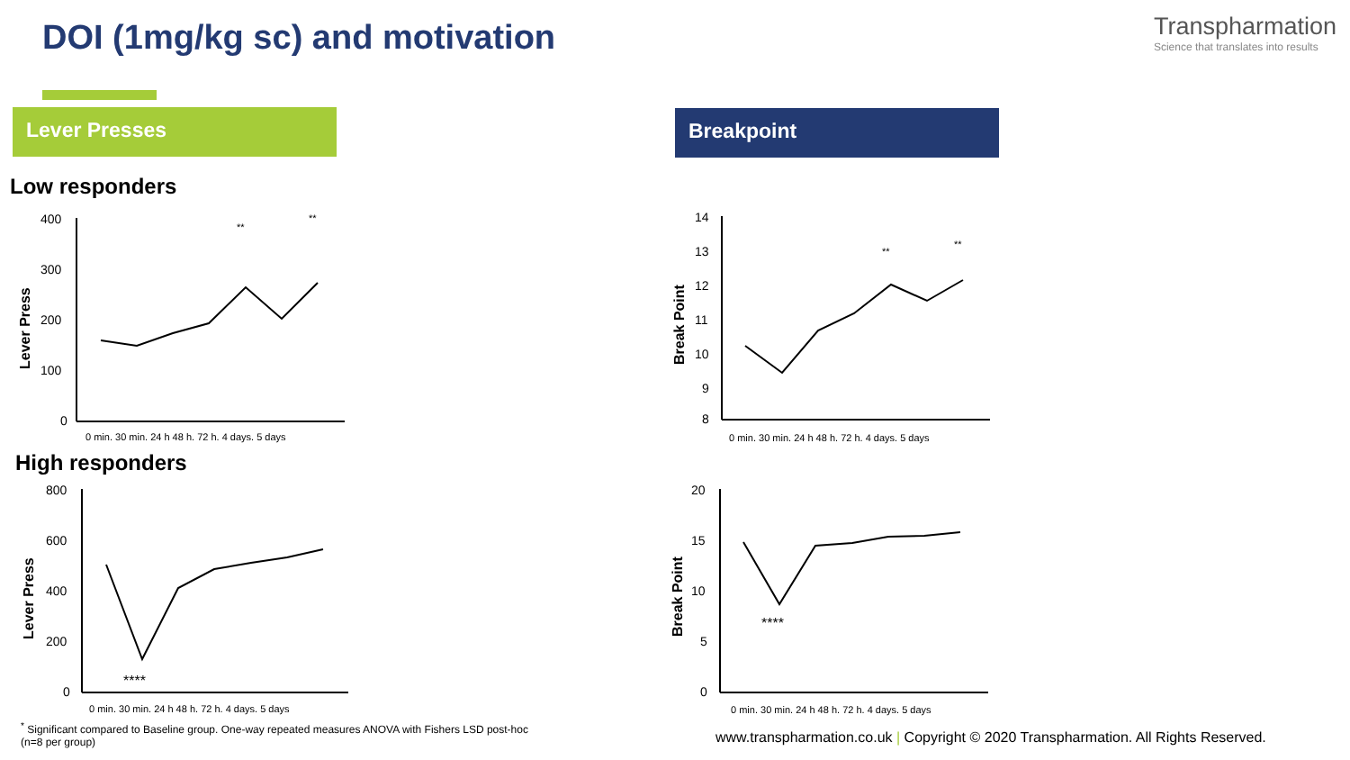DOI (1mg/kg sc) and motivation
Transpharmation
Science that translates into results
Lever Presses Breakpoint
Low responders
High responders
Lever Press
400
300
200
100
0
**
**
0 min. 30 min. 24 h 48 h. 72 h. 4 days. 5 days
Lever Press
800
600
400
200
0
****
0 min. 30 min. 24 h 48 h. 72 h. 4 days. 5 days
Break Point
14
13
12
11
10
9
8
**
**
0 min. 30 min. 24 h 48 h. 72 h. 4 days. 5 days
Break Point
20
15
10
5
0
****
0 min. 30 min. 24 h 48 h. 72 h. 4 days. 5 days
<sup>*</sup> Significant compared to Baseline group. One-way repeated measures ANOVA with Fishers LSD post-hoc (n=8 per group)
www.transpharmation.co.uk | Copyright © 2020 Transpharmation. All Rights Reserved.